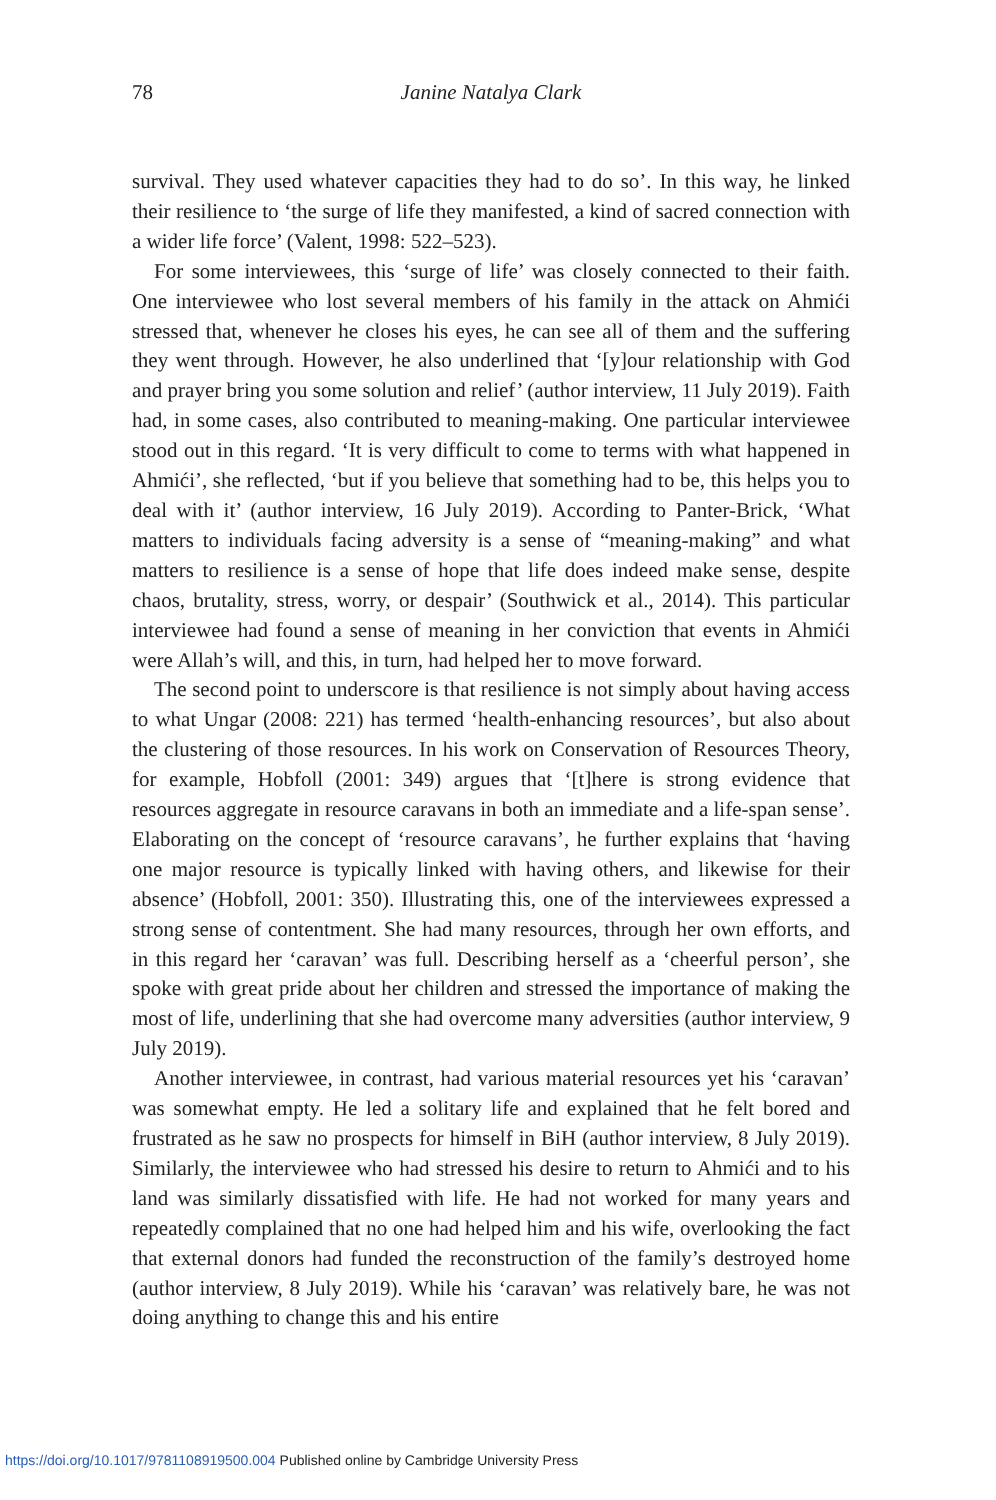78 Janine Natalya Clark
survival. They used whatever capacities they had to do so’. In this way, he linked their resilience to ‘the surge of life they manifested, a kind of sacred connection with a wider life force’ (Valent, 1998: 522–523).
For some interviewees, this ‘surge of life’ was closely connected to their faith. One interviewee who lost several members of his family in the attack on Ahmići stressed that, whenever he closes his eyes, he can see all of them and the suffering they went through. However, he also underlined that ‘[y]our relationship with God and prayer bring you some solution and relief’ (author interview, 11 July 2019). Faith had, in some cases, also contributed to meaning-making. One particular interviewee stood out in this regard. ‘It is very difficult to come to terms with what happened in Ahmići’, she reflected, ‘but if you believe that something had to be, this helps you to deal with it’ (author interview, 16 July 2019). According to Panter-Brick, ‘What matters to individuals facing adversity is a sense of “meaning-making” and what matters to resilience is a sense of hope that life does indeed make sense, despite chaos, brutality, stress, worry, or despair’ (Southwick et al., 2014). This particular interviewee had found a sense of meaning in her conviction that events in Ahmići were Allah’s will, and this, in turn, had helped her to move forward.
The second point to underscore is that resilience is not simply about having access to what Ungar (2008: 221) has termed ‘health-enhancing resources’, but also about the clustering of those resources. In his work on Conservation of Resources Theory, for example, Hobfoll (2001: 349) argues that ‘[t]here is strong evidence that resources aggregate in resource caravans in both an immediate and a life-span sense’. Elaborating on the concept of ‘resource caravans’, he further explains that ‘having one major resource is typically linked with having others, and likewise for their absence’ (Hobfoll, 2001: 350). Illustrating this, one of the interviewees expressed a strong sense of contentment. She had many resources, through her own efforts, and in this regard her ‘caravan’ was full. Describing herself as a ‘cheerful person’, she spoke with great pride about her children and stressed the importance of making the most of life, underlining that she had overcome many adversities (author interview, 9 July 2019).
Another interviewee, in contrast, had various material resources yet his ‘caravan’ was somewhat empty. He led a solitary life and explained that he felt bored and frustrated as he saw no prospects for himself in BiH (author interview, 8 July 2019). Similarly, the interviewee who had stressed his desire to return to Ahmići and to his land was similarly dissatisfied with life. He had not worked for many years and repeatedly complained that no one had helped him and his wife, overlooking the fact that external donors had funded the reconstruction of the family’s destroyed home (author interview, 8 July 2019). While his ‘caravan’ was relatively bare, he was not doing anything to change this and his entire
https://doi.org/10.1017/9781108919500.004 Published online by Cambridge University Press